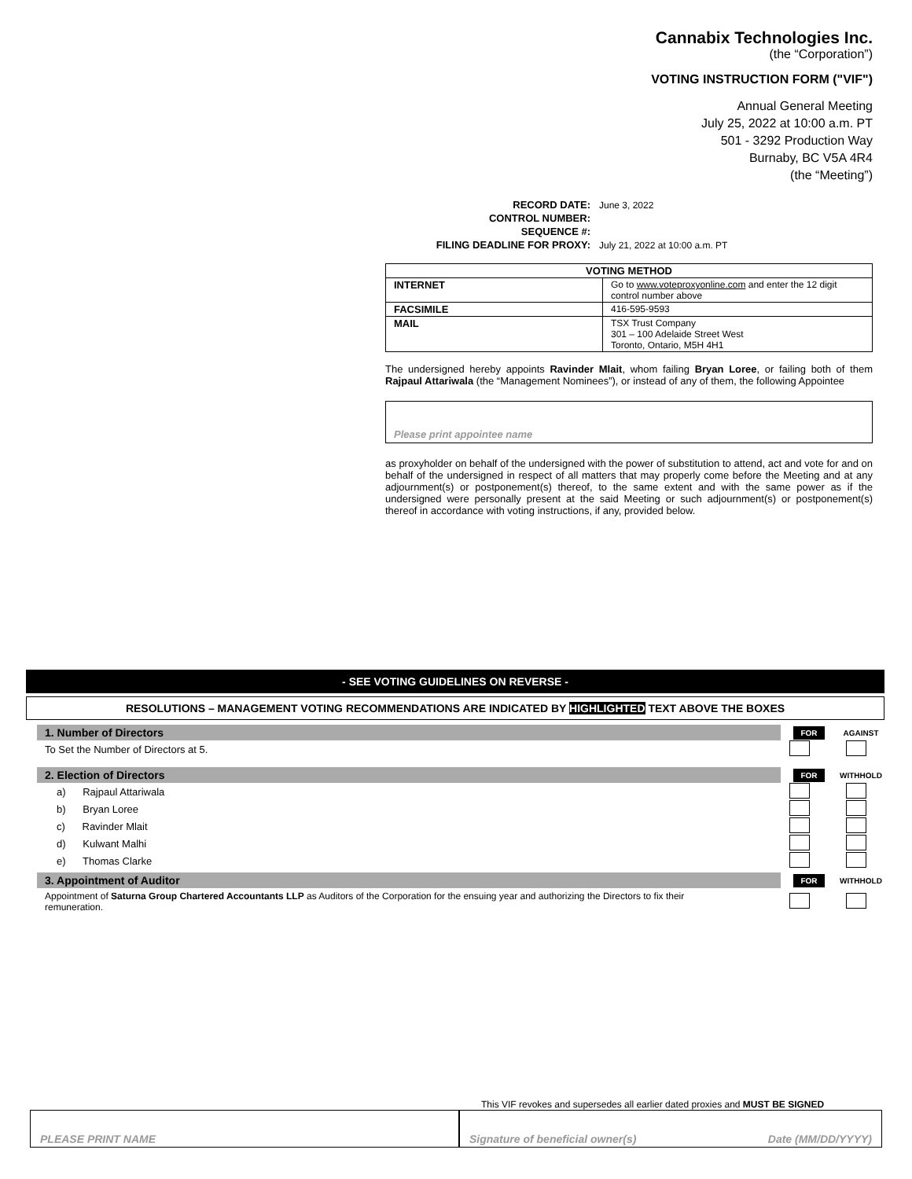Cannabix Technologies Inc.
(the “Corporation”)
VOTING INSTRUCTION FORM ("VIF")
Annual General Meeting
July 25, 2022 at 10:00 a.m. PT
501 - 3292 Production Way
Burnaby, BC V5A 4R4
(the “Meeting”)
| RECORD DATE: | June 3, 2022 |
| CONTROL NUMBER: | |
| SEQUENCE #: | |
| FILING DEADLINE FOR PROXY: | July 21, 2022 at 10:00 a.m. PT |
| VOTING METHOD | |
| --- | --- |
| INTERNET | Go to www.voteproxyonline.com and enter the 12 digit control number above |
| FACSIMILE | 416-595-9593 |
| MAIL | TSX Trust Company 301 – 100 Adelaide Street West Toronto, Ontario, M5H 4H1 |
The undersigned hereby appoints Ravinder Mlait, whom failing Bryan Loree, or failing both of them Rajpaul Attariwala (the “Management Nominees”), or instead of any of them, the following Appointee
Please print appointee name
as proxyholder on behalf of the undersigned with the power of substitution to attend, act and vote for and on behalf of the undersigned in respect of all matters that may properly come before the Meeting and at any adjournment(s) or postponement(s) thereof, to the same extent and with the same power as if the undersigned were personally present at the said Meeting or such adjournment(s) or postponement(s) thereof in accordance with voting instructions, if any, provided below.
- SEE VOTING GUIDELINES ON REVERSE -
RESOLUTIONS – MANAGEMENT VOTING RECOMMENDATIONS ARE INDICATED BY HIGHLIGHTED TEXT ABOVE THE BOXES
1. Number of Directors
FOR
AGAINST
To Set the Number of Directors at 5.
2. Election of Directors
FOR
WITHHOLD
a) Rajpaul Attariwala
b) Bryan Loree
c) Ravinder Mlait
d) Kulwant Malhi
e) Thomas Clarke
3. Appointment of Auditor
FOR
WITHHOLD
Appointment of Saturna Group Chartered Accountants LLP as Auditors of the Corporation for the ensuing year and authorizing the Directors to fix their remuneration.
This VIF revokes and supersedes all earlier dated proxies and MUST BE SIGNED
PLEASE PRINT NAME Signature of beneficial owner(s) Date (MM/DD/YYYY)